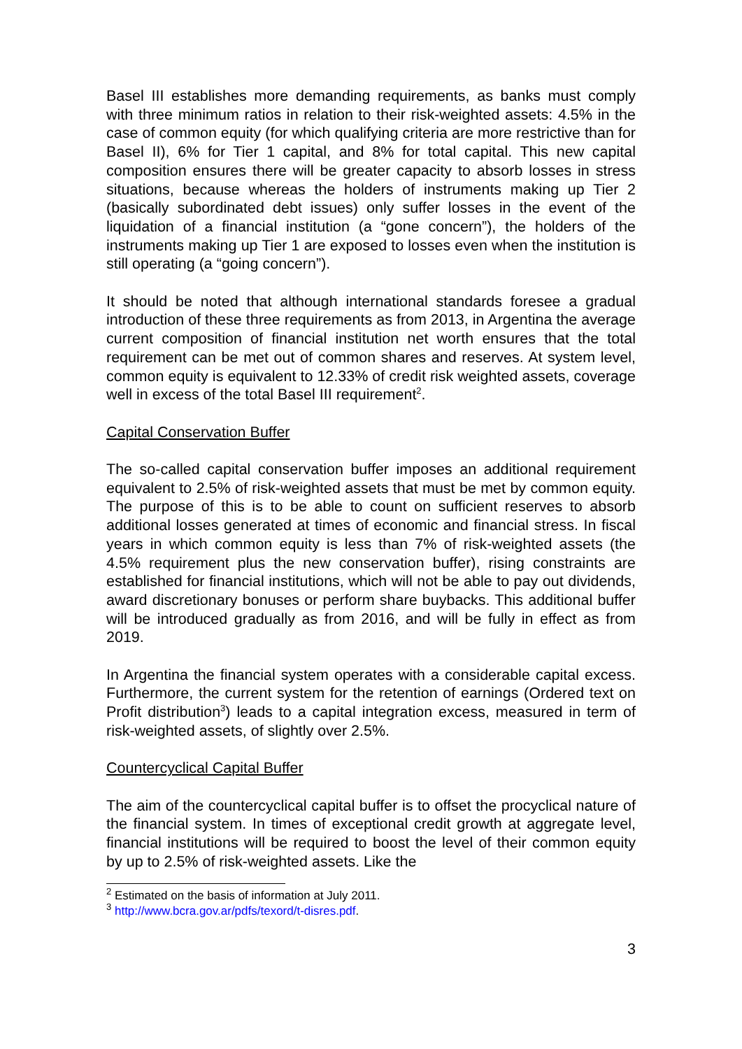Basel III establishes more demanding requirements, as banks must comply with three minimum ratios in relation to their risk-weighted assets: 4.5% in the case of common equity (for which qualifying criteria are more restrictive than for Basel II), 6% for Tier 1 capital, and 8% for total capital. This new capital composition ensures there will be greater capacity to absorb losses in stress situations, because whereas the holders of instruments making up Tier 2 (basically subordinated debt issues) only suffer losses in the event of the liquidation of a financial institution (a “gone concern”), the holders of the instruments making up Tier 1 are exposed to losses even when the institution is still operating (a “going concern”).
It should be noted that although international standards foresee a gradual introduction of these three requirements as from 2013, in Argentina the average current composition of financial institution net worth ensures that the total requirement can be met out of common shares and reserves. At system level, common equity is equivalent to 12.33% of credit risk weighted assets, coverage well in excess of the total Basel III requirement<sup>2</sup>.
Capital Conservation Buffer
The so-called capital conservation buffer imposes an additional requirement equivalent to 2.5% of risk-weighted assets that must be met by common equity. The purpose of this is to be able to count on sufficient reserves to absorb additional losses generated at times of economic and financial stress. In fiscal years in which common equity is less than 7% of risk-weighted assets (the 4.5% requirement plus the new conservation buffer), rising constraints are established for financial institutions, which will not be able to pay out dividends, award discretionary bonuses or perform share buybacks. This additional buffer will be introduced gradually as from 2016, and will be fully in effect as from 2019.
In Argentina the financial system operates with a considerable capital excess. Furthermore, the current system for the retention of earnings (Ordered text on Profit distribution<sup>3</sup>) leads to a capital integration excess, measured in term of risk-weighted assets, of slightly over 2.5%.
Countercyclical Capital Buffer
The aim of the countercyclical capital buffer is to offset the procyclical nature of the financial system. In times of exceptional credit growth at aggregate level, financial institutions will be required to boost the level of their common equity by up to 2.5% of risk-weighted assets. Like the
<sup>2</sup> Estimated on the basis of information at July 2011.
<sup>3</sup> http://www.bcra.gov.ar/pdfs/texord/t-disres.pdf.
3